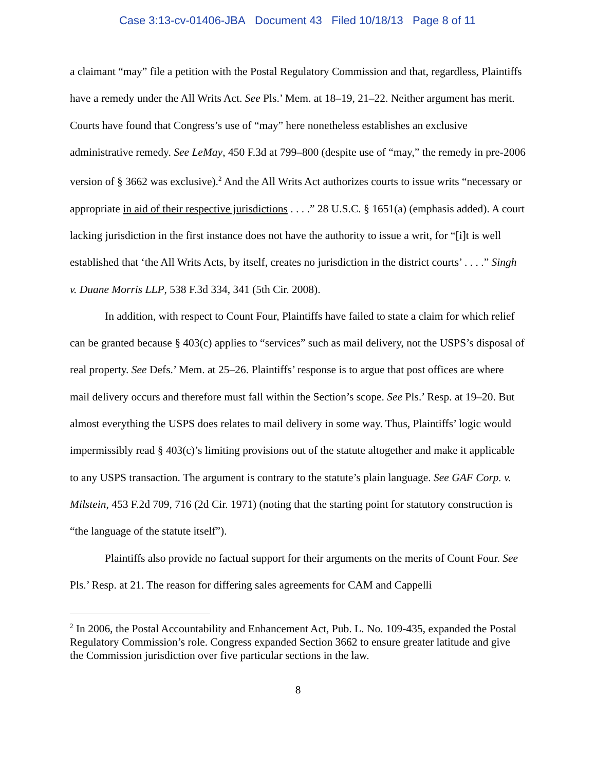Case 3:13-cv-01406-JBA Document 43 Filed 10/18/13 Page 8 of 11
a claimant “may” file a petition with the Postal Regulatory Commission and that, regardless, Plaintiffs have a remedy under the All Writs Act. See Pls.’ Mem. at 18–19, 21–22. Neither argument has merit. Courts have found that Congress’s use of “may” here nonetheless establishes an exclusive administrative remedy. See LeMay, 450 F.3d at 799–800 (despite use of “may,” the remedy in pre-2006 version of § 3662 was exclusive).<sup>2</sup> And the All Writs Act authorizes courts to issue writs “necessary or appropriate in aid of their respective jurisdictions . . . .” 28 U.S.C. § 1651(a) (emphasis added). A court lacking jurisdiction in the first instance does not have the authority to issue a writ, for “[i]t is well established that ‘the All Writs Acts, by itself, creates no jurisdiction in the district courts’ . . . .” Singh v. Duane Morris LLP, 538 F.3d 334, 341 (5th Cir. 2008).
In addition, with respect to Count Four, Plaintiffs have failed to state a claim for which relief can be granted because § 403(c) applies to “services” such as mail delivery, not the USPS’s disposal of real property. See Defs.’ Mem. at 25–26. Plaintiffs’ response is to argue that post offices are where mail delivery occurs and therefore must fall within the Section’s scope. See Pls.’ Resp. at 19–20. But almost everything the USPS does relates to mail delivery in some way. Thus, Plaintiffs’ logic would impermissibly read § 403(c)’s limiting provisions out of the statute altogether and make it applicable to any USPS transaction. The argument is contrary to the statute’s plain language. See GAF Corp. v. Milstein, 453 F.2d 709, 716 (2d Cir. 1971) (noting that the starting point for statutory construction is “the language of the statute itself”).
Plaintiffs also provide no factual support for their arguments on the merits of Count Four. See Pls.’ Resp. at 21. The reason for differing sales agreements for CAM and Cappelli
<sup>2</sup> In 2006, the Postal Accountability and Enhancement Act, Pub. L. No. 109-435, expanded the Postal Regulatory Commission’s role. Congress expanded Section 3662 to ensure greater latitude and give the Commission jurisdiction over five particular sections in the law.
8